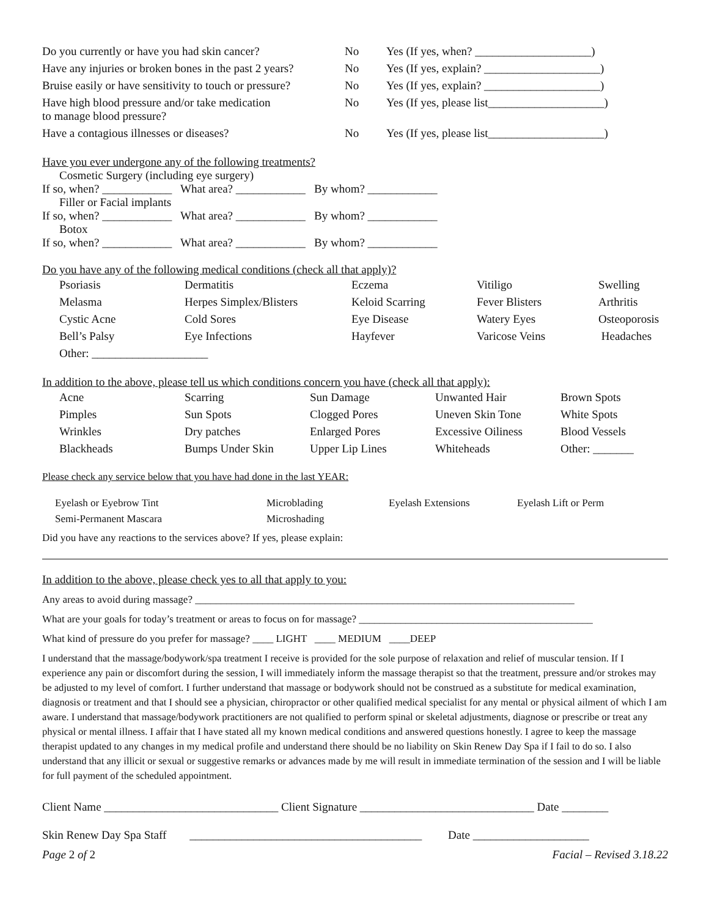| Do you currently or have you had skin cancer? | No | Yes (If yes, when? ____________________) |
| Have any injuries or broken bones in the past 2 years? | No | Yes (If yes, explain? ____________________) |
| Bruise easily or have sensitivity to touch or pressure? | No | Yes (If yes, explain? ____________________) |
| Have high blood pressure and/or take medication to manage blood pressure? | No | Yes (If yes, please list____________________) |
| Have a contagious illnesses or diseases? | No | Yes (If yes, please list____________________) |
Have you ever undergone any of the following treatments?
Cosmetic Surgery (including eye surgery)
If so, when? ____________ What area? ____________ By whom? ____________
Filler or Facial implants
If so, when? ____________ What area? ____________ By whom? ____________
Botox
If so, when? ____________ What area? ____________ By whom? ____________
Do you have any of the following medical conditions (check all that apply)?
| Psoriasis | Dermatitis | Eczema | Vitiligo | Swelling |
| Melasma | Herpes Simplex/Blisters | Keloid Scarring | Fever Blisters | Arthritis |
| Cystic Acne | Cold Sores | Eye Disease | Watery Eyes | Osteoporosis |
| Bell’s Palsy | Eye Infections | Hayfever | Varicose Veins | Headaches |
| Other: ____________________ | | | | |
In addition to the above, please tell us which conditions concern you have (check all that apply):
| Acne | Scarring | Sun Damage | Unwanted Hair | Brown Spots |
| Pimples | Sun Spots | Clogged Pores | Uneven Skin Tone | White Spots |
| Wrinkles | Dry patches | Enlarged Pores | Excessive Oiliness | Blood Vessels |
| Blackheads | Bumps Under Skin | Upper Lip Lines | Whiteheads | Other: _______ |
Please check any service below that you have had done in the last YEAR:
| Eyelash or Eyebrow Tint | Microblading | Eyelash Extensions | Eyelash Lift or Perm |
| Semi-Permanent Mascara | Microshading | | |
Did you have any reactions to the services above? If yes, please explain:
In addition to the above, please check yes to all that apply to you:
Any areas to avoid during massage? _________________________________________________________________________
What are your goals for today’s treatment or areas to focus on for massage? _____________________________________________
What kind of pressure do you prefer for massage? ____ LIGHT ____ MEDIUM ____DEEP
I understand that the massage/bodywork/spa treatment I receive is provided for the sole purpose of relaxation and relief of muscular tension. If I experience any pain or discomfort during the session, I will immediately inform the massage therapist so that the treatment, pressure and/or strokes may be adjusted to my level of comfort. I further understand that massage or bodywork should not be construed as a substitute for medical examination, diagnosis or treatment and that I should see a physician, chiropractor or other qualified medical specialist for any mental or physical ailment of which I am aware. I understand that massage/bodywork practitioners are not qualified to perform spinal or skeletal adjustments, diagnose or prescribe or treat any physical or mental illness. I affair that I have stated all my known medical conditions and answered questions honestly. I agree to keep the massage therapist updated to any changes in my medical profile and understand there should be no liability on Skin Renew Day Spa if I fail to do so. I also understand that any illicit or sexual or suggestive remarks or advances made by me will result in immediate termination of the session and I will be liable for full payment of the scheduled appointment.
Client Name ______________________________ Client Signature ______________________________ Date ________
Skin Renew Day Spa Staff ________________________________________ Date ____________________
Page 2 of 2 Facial – Revised 3.18.22